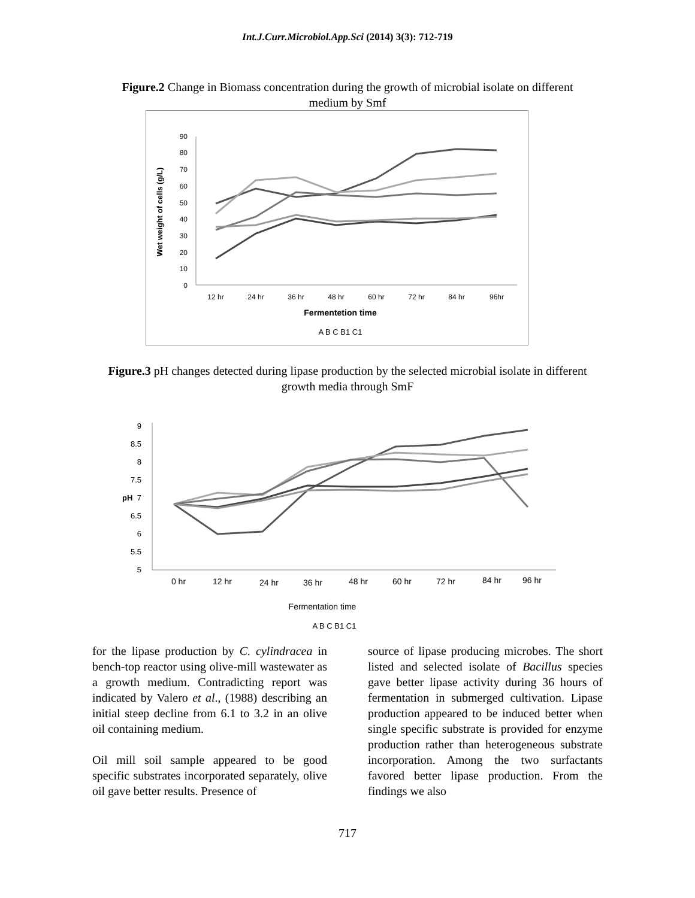Int.J.Curr.Microbiol.App.Sci (2014) 3(3): 712-719
Figure.2 Change in Biomass concentration during the growth of microbial isolate on different medium by Smf
90
80
70
60
50
40
30
20
10
0
12 hr
24 hr
36 hr
48 hr
60 hr
72 hr
84 hr
96hr
Fermentetion time
Wet weight of cells (g/L)
A B C B1 C1
Figure.3 pH changes detected during lipase production by the selected microbial isolate in different growth media through SmF
9
8.5
8
7.5
7
6.5
6
5.5
5
pH
0 hr
12 hr
24 hr
36 hr
48 hr
60 hr
72 hr
84 hr
96 hr
Fermentation time
A B C B1 C1
for the lipase production by C. cylindracea in bench-top reactor using olive-mill wastewater as a growth medium. Contradicting report was indicated by Valero et al., (1988) describing an initial steep decline from 6.1 to 3.2 in an olive oil containing medium.
Oil mill soil sample appeared to be good specific substrates incorporated separately, olive oil gave better results. Presence of
source of lipase producing microbes. The short listed and selected isolate of Bacillus species gave better lipase activity during 36 hours of fermentation in submerged cultivation. Lipase production appeared to be induced better when single specific substrate is provided for enzyme production rather than heterogeneous substrate incorporation. Among the two surfactants favored better lipase production. From the findings we also
717